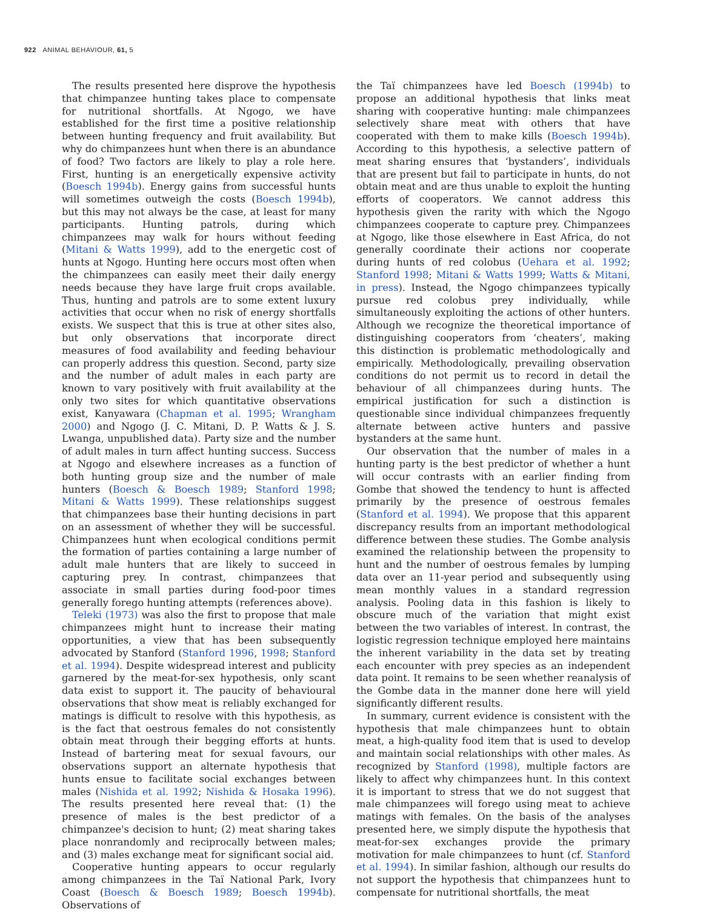922 ANIMAL BEHAVIOUR, 61, 5
The results presented here disprove the hypothesis that chimpanzee hunting takes place to compensate for nutritional shortfalls. At Ngogo, we have established for the first time a positive relationship between hunting frequency and fruit availability. But why do chimpanzees hunt when there is an abundance of food? Two factors are likely to play a role here. First, hunting is an energetically expensive activity (Boesch 1994b). Energy gains from successful hunts will sometimes outweigh the costs (Boesch 1994b), but this may not always be the case, at least for many participants. Hunting patrols, during which chimpanzees may walk for hours without feeding (Mitani & Watts 1999), add to the energetic cost of hunts at Ngogo. Hunting here occurs most often when the chimpanzees can easily meet their daily energy needs because they have large fruit crops available. Thus, hunting and patrols are to some extent luxury activities that occur when no risk of energy shortfalls exists. We suspect that this is true at other sites also, but only observations that incorporate direct measures of food availability and feeding behaviour can properly address this question. Second, party size and the number of adult males in each party are known to vary positively with fruit availability at the only two sites for which quantitative observations exist, Kanyawara (Chapman et al. 1995; Wrangham 2000) and Ngogo (J. C. Mitani, D. P. Watts & J. S. Lwanga, unpublished data). Party size and the number of adult males in turn affect hunting success. Success at Ngogo and elsewhere increases as a function of both hunting group size and the number of male hunters (Boesch & Boesch 1989; Stanford 1998; Mitani & Watts 1999). These relationships suggest that chimpanzees base their hunting decisions in part on an assessment of whether they will be successful. Chimpanzees hunt when ecological conditions permit the formation of parties containing a large number of adult male hunters that are likely to succeed in capturing prey. In contrast, chimpanzees that associate in small parties during food-poor times generally forego hunting attempts (references above).
Teleki (1973) was also the first to propose that male chimpanzees might hunt to increase their mating opportunities, a view that has been subsequently advocated by Stanford (Stanford 1996, 1998; Stanford et al. 1994). Despite widespread interest and publicity garnered by the meat-for-sex hypothesis, only scant data exist to support it. The paucity of behavioural observations that show meat is reliably exchanged for matings is difficult to resolve with this hypothesis, as is the fact that oestrous females do not consistently obtain meat through their begging efforts at hunts. Instead of bartering meat for sexual favours, our observations support an alternate hypothesis that hunts ensue to facilitate social exchanges between males (Nishida et al. 1992; Nishida & Hosaka 1996). The results presented here reveal that: (1) the presence of males is the best predictor of a chimpanzee's decision to hunt; (2) meat sharing takes place nonrandomly and reciprocally between males; and (3) males exchange meat for significant social aid.
Cooperative hunting appears to occur regularly among chimpanzees in the Taï National Park, Ivory Coast (Boesch & Boesch 1989; Boesch 1994b). Observations of
the Taï chimpanzees have led Boesch (1994b) to propose an additional hypothesis that links meat sharing with cooperative hunting: male chimpanzees selectively share meat with others that have cooperated with them to make kills (Boesch 1994b). According to this hypothesis, a selective pattern of meat sharing ensures that ‘bystanders’, individuals that are present but fail to participate in hunts, do not obtain meat and are thus unable to exploit the hunting efforts of cooperators. We cannot address this hypothesis given the rarity with which the Ngogo chimpanzees cooperate to capture prey. Chimpanzees at Ngogo, like those elsewhere in East Africa, do not generally coordinate their actions nor cooperate during hunts of red colobus (Uehara et al. 1992; Stanford 1998; Mitani & Watts 1999; Watts & Mitani, in press). Instead, the Ngogo chimpanzees typically pursue red colobus prey individually, while simultaneously exploiting the actions of other hunters. Although we recognize the theoretical importance of distinguishing cooperators from ‘cheaters’, making this distinction is problematic methodologically and empirically. Methodologically, prevailing observation conditions do not permit us to record in detail the behaviour of all chimpanzees during hunts. The empirical justification for such a distinction is questionable since individual chimpanzees frequently alternate between active hunters and passive bystanders at the same hunt.
Our observation that the number of males in a hunting party is the best predictor of whether a hunt will occur contrasts with an earlier finding from Gombe that showed the tendency to hunt is affected primarily by the presence of oestrous females (Stanford et al. 1994). We propose that this apparent discrepancy results from an important methodological difference between these studies. The Gombe analysis examined the relationship between the propensity to hunt and the number of oestrous females by lumping data over an 11-year period and subsequently using mean monthly values in a standard regression analysis. Pooling data in this fashion is likely to obscure much of the variation that might exist between the two variables of interest. In contrast, the logistic regression technique employed here maintains the inherent variability in the data set by treating each encounter with prey species as an independent data point. It remains to be seen whether reanalysis of the Gombe data in the manner done here will yield significantly different results.
In summary, current evidence is consistent with the hypothesis that male chimpanzees hunt to obtain meat, a high-quality food item that is used to develop and maintain social relationships with other males. As recognized by Stanford (1998), multiple factors are likely to affect why chimpanzees hunt. In this context it is important to stress that we do not suggest that male chimpanzees will forego using meat to achieve matings with females. On the basis of the analyses presented here, we simply dispute the hypothesis that meat-for-sex exchanges provide the primary motivation for male chimpanzees to hunt (cf. Stanford et al. 1994). In similar fashion, although our results do not support the hypothesis that chimpanzees hunt to compensate for nutritional shortfalls, the meat